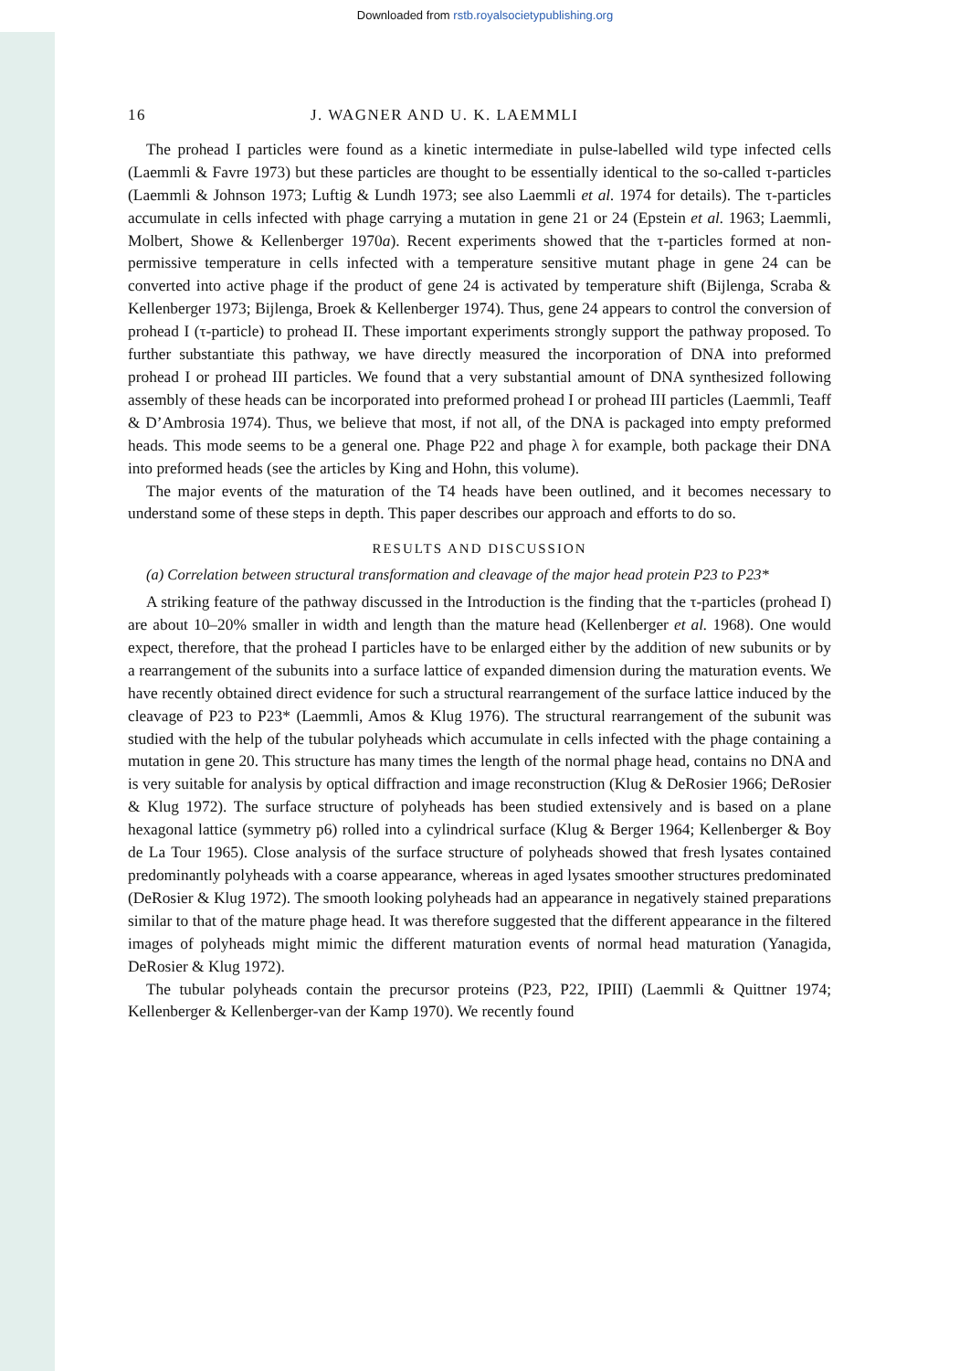Downloaded from rstb.royalsocietypublishing.org
16 J. WAGNER AND U. K. LAEMMLI
The prohead I particles were found as a kinetic intermediate in pulse-labelled wild type infected cells (Laemmli & Favre 1973) but these particles are thought to be essentially identical to the so-called τ-particles (Laemmli & Johnson 1973; Luftig & Lundh 1973; see also Laemmli et al. 1974 for details). The τ-particles accumulate in cells infected with phage carrying a mutation in gene 21 or 24 (Epstein et al. 1963; Laemmli, Molbert, Showe & Kellenberger 1970a). Recent experiments showed that the τ-particles formed at non-permissive temperature in cells infected with a temperature sensitive mutant phage in gene 24 can be converted into active phage if the product of gene 24 is activated by temperature shift (Bijlenga, Scraba & Kellenberger 1973; Bijlenga, Broek & Kellenberger 1974). Thus, gene 24 appears to control the conversion of prohead I (τ-particle) to prohead II. These important experiments strongly support the pathway proposed. To further substantiate this pathway, we have directly measured the incorporation of DNA into preformed prohead I or prohead III particles. We found that a very substantial amount of DNA synthesized following assembly of these heads can be incorporated into preformed prohead I or prohead III particles (Laemmli, Teaff & D’Ambrosia 1974). Thus, we believe that most, if not all, of the DNA is packaged into empty preformed heads. This mode seems to be a general one. Phage P22 and phage λ for example, both package their DNA into preformed heads (see the articles by King and Hohn, this volume).
The major events of the maturation of the T4 heads have been outlined, and it becomes necessary to understand some of these steps in depth. This paper describes our approach and efforts to do so.
RESULTS AND DISCUSSION
(a) Correlation between structural transformation and cleavage of the major head protein P23 to P23*
A striking feature of the pathway discussed in the Introduction is the finding that the τ-particles (prohead I) are about 10–20% smaller in width and length than the mature head (Kellenberger et al. 1968). One would expect, therefore, that the prohead I particles have to be enlarged either by the addition of new subunits or by a rearrangement of the subunits into a surface lattice of expanded dimension during the maturation events. We have recently obtained direct evidence for such a structural rearrangement of the surface lattice induced by the cleavage of P23 to P23* (Laemmli, Amos & Klug 1976). The structural rearrangement of the subunit was studied with the help of the tubular polyheads which accumulate in cells infected with the phage containing a mutation in gene 20. This structure has many times the length of the normal phage head, contains no DNA and is very suitable for analysis by optical diffraction and image reconstruction (Klug & DeRosier 1966; DeRosier & Klug 1972). The surface structure of polyheads has been studied extensively and is based on a plane hexagonal lattice (symmetry p6) rolled into a cylindrical surface (Klug & Berger 1964; Kellenberger & Boy de La Tour 1965). Close analysis of the surface structure of polyheads showed that fresh lysates contained predominantly polyheads with a coarse appearance, whereas in aged lysates smoother structures predominated (DeRosier & Klug 1972). The smooth looking polyheads had an appearance in negatively stained preparations similar to that of the mature phage head. It was therefore suggested that the different appearance in the filtered images of polyheads might mimic the different maturation events of normal head maturation (Yanagida, DeRosier & Klug 1972).
The tubular polyheads contain the precursor proteins (P23, P22, IPIII) (Laemmli & Quittner 1974; Kellenberger & Kellenberger-van der Kamp 1970). We recently found